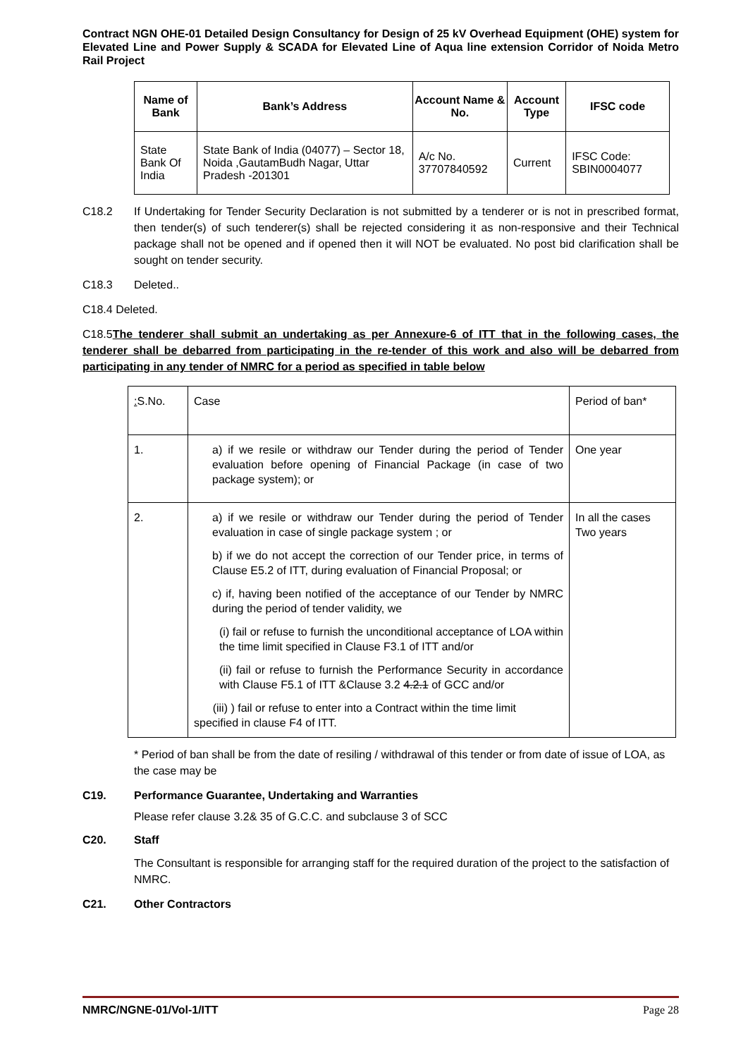Contract NGN OHE-01 Detailed Design Consultancy for Design of 25 kV Overhead Equipment (OHE) system for Elevated Line and Power Supply & SCADA for Elevated Line of Aqua line extension Corridor of Noida Metro Rail Project
| Name of Bank | Bank’s Address | Account Name & No. | Account Type | IFSC code |
| --- | --- | --- | --- | --- |
| State Bank Of India | State Bank of India (04077) – Sector 18, Noida ,GautamBudh Nagar, Uttar Pradesh -201301 | A/c No. 37707840592 | Current | IFSC Code: SBIN0004077 |
C18.2 If Undertaking for Tender Security Declaration is not submitted by a tenderer or is not in prescribed format, then tender(s) of such tenderer(s) shall be rejected considering it as non-responsive and their Technical package shall not be opened and if opened then it will NOT be evaluated. No post bid clarification shall be sought on tender security.
C18.3 Deleted..
C18.4 Deleted.
C18.5The tenderer shall submit an undertaking as per Annexure-6 of ITT that in the following cases, the tenderer shall be debarred from participating in the re-tender of this work and also will be debarred from participating in any tender of NMRC for a period as specified in table below
| : S.No. | Case | Period of ban* |
| 1. | a) if we resile or withdraw our Tender during the period of Tender evaluation before opening of Financial Package (in case of two package system); or | One year |
| 2. | a) if we resile or withdraw our Tender during the period of Tender evaluation in case of single package system ; or b) if we do not accept the correction of our Tender price, in terms of Clause E5.2 of ITT, during evaluation of Financial Proposal; or c) if, having been notified of the acceptance of our Tender by NMRC during the period of tender validity, we (i) fail or refuse to furnish the unconditional acceptance of LOA within the time limit specified in Clause F3.1 of ITT and/or (ii) fail or refuse to furnish the Performance Security in accordance with Clause F5.1 of ITT &Clause 3.2 4.2.1 of GCC and/or (iii) ) fail or refuse to enter into a Contract within the time limit specified in clause F4 of ITT. | In all the cases Two years |
* Period of ban shall be from the date of resiling / withdrawal of this tender or from date of issue of LOA, as the case may be
C19. Performance Guarantee, Undertaking and Warranties
Please refer clause 3.2& 35 of G.C.C. and subclause 3 of SCC
C20. Staff
The Consultant is responsible for arranging staff for the required duration of the project to the satisfaction of NMRC.
C21. Other Contractors
NMRC/NGNE-01/Vol-1/ITT Page 28